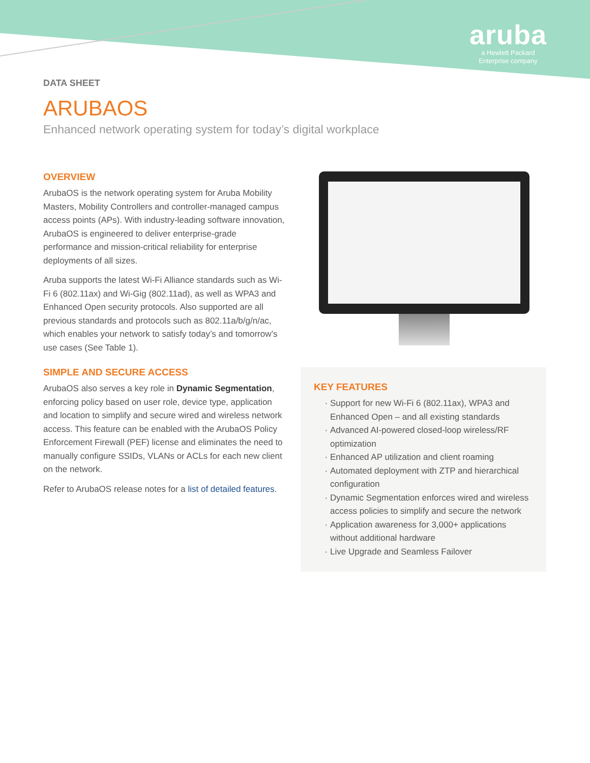aruba
a Hewlett Packard
Enterprise company
DATA SHEET
ARUBAOS
Enhanced network operating system for today’s digital workplace
OVERVIEW
ArubaOS is the network operating system for Aruba Mobility Masters, Mobility Controllers and controller-managed campus access points (APs). With industry-leading software innovation, ArubaOS is engineered to deliver enterprise-grade performance and mission-critical reliability for enterprise deployments of all sizes.
Aruba supports the latest Wi-Fi Alliance standards such as Wi-Fi 6 (802.11ax) and Wi-Gig (802.11ad), as well as WPA3 and Enhanced Open security protocols. Also supported are all previous standards and protocols such as 802.11a/b/g/n/ac, which enables your network to satisfy today’s and tomorrow’s use cases (See Table 1).
SIMPLE AND SECURE ACCESS
ArubaOS also serves a key role in Dynamic Segmentation, enforcing policy based on user role, device type, application and location to simplify and secure wired and wireless network access. This feature can be enabled with the ArubaOS Policy Enforcement Firewall (PEF) license and eliminates the need to manually configure SSIDs, VLANs or ACLs for each new client on the network.
Refer to ArubaOS release notes for a list of detailed features.
KEY FEATURES
Support for new Wi-Fi 6 (802.11ax), WPA3 and Enhanced Open – and all existing standards
Advanced AI-powered closed-loop wireless/RF optimization
Enhanced AP utilization and client roaming
Automated deployment with ZTP and hierarchical configuration
Dynamic Segmentation enforces wired and wireless access policies to simplify and secure the network
Application awareness for 3,000+ applications without additional hardware
Live Upgrade and Seamless Failover